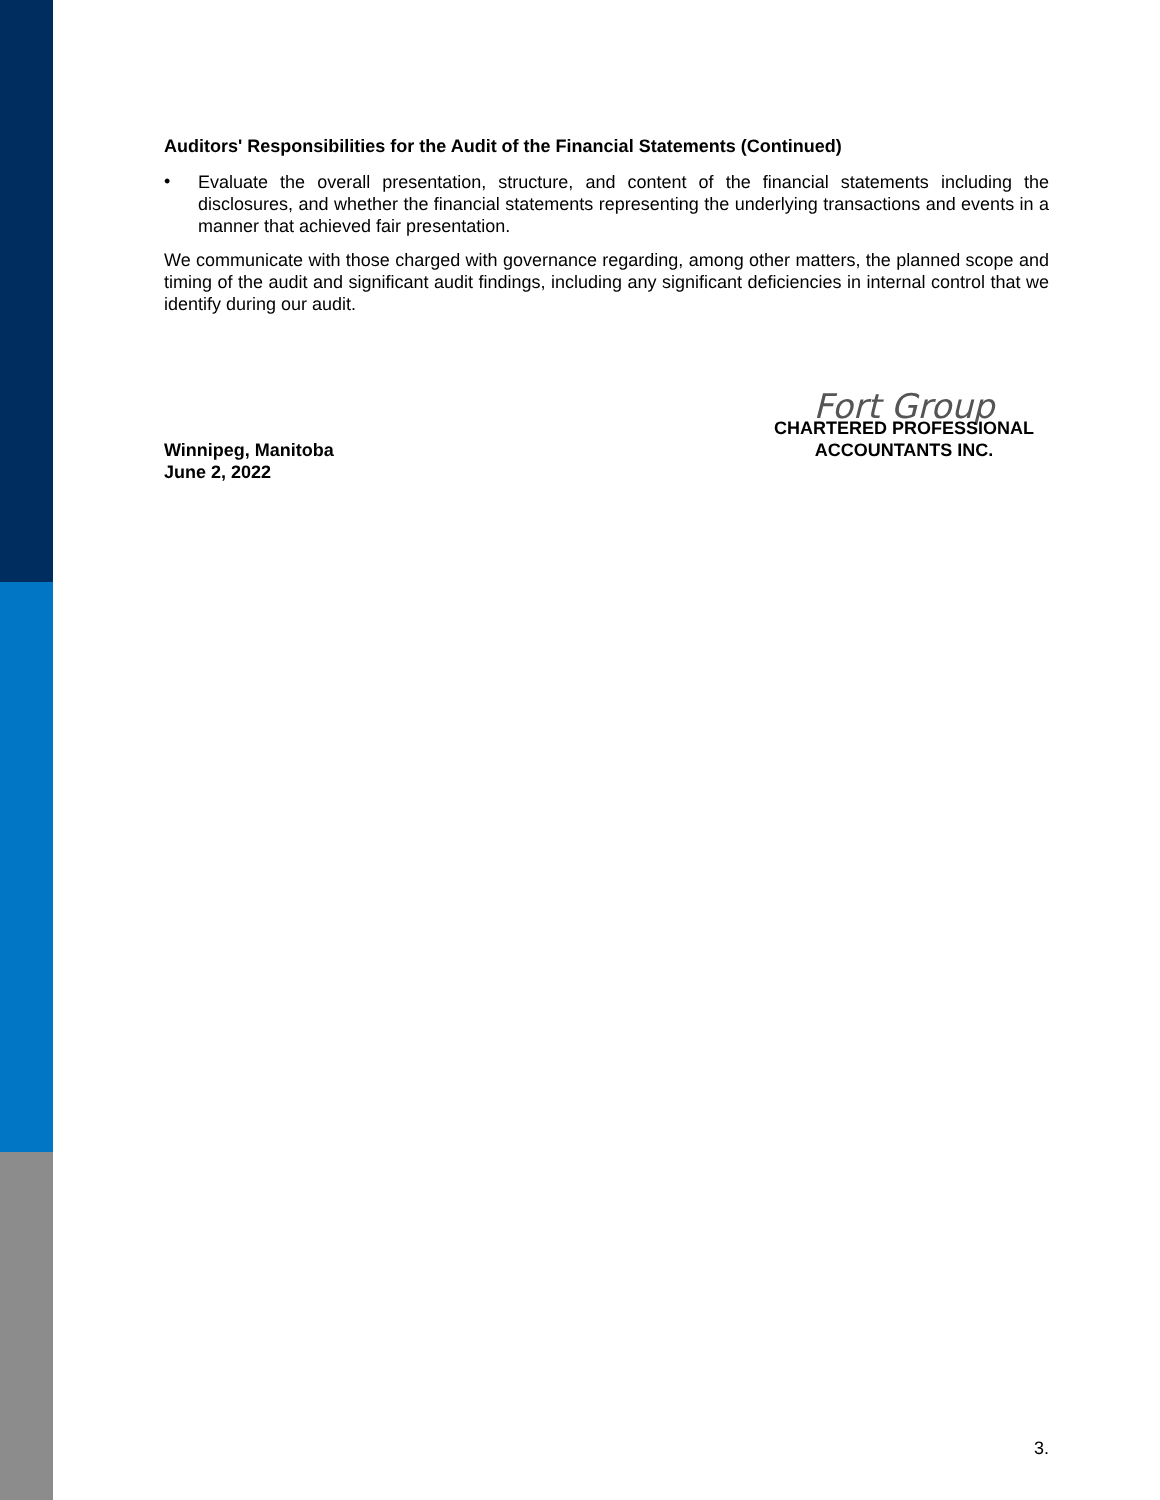Auditors' Responsibilities for the Audit of the Financial Statements (Continued)
•
Evaluate the overall presentation, structure, and content of the financial statements including the disclosures, and whether the financial statements representing the underlying transactions and events in a manner that achieved fair presentation.
We communicate with those charged with governance regarding, among other matters, the planned scope and timing of the audit and significant audit findings, including any significant deficiencies in internal control that we identify during our audit.
Winnipeg, Manitoba
June 2, 2022
Fort Group
CHARTERED PROFESSIONAL
ACCOUNTANTS INC.
3.